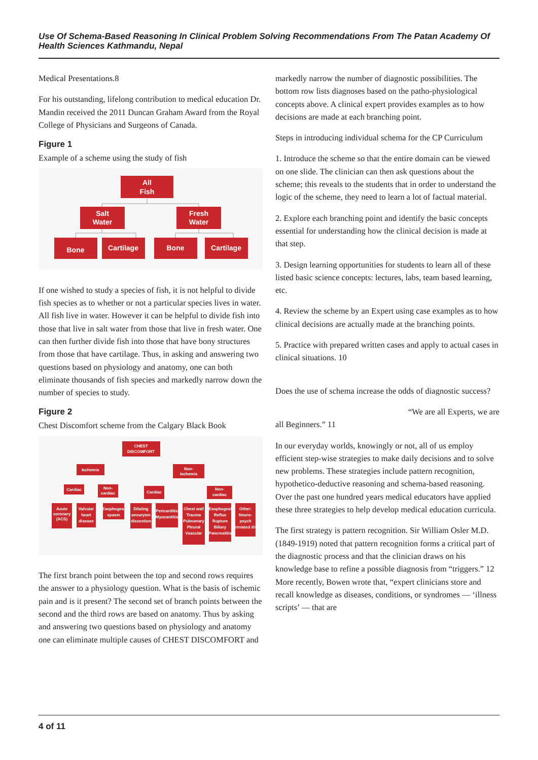Use Of Schema-Based Reasoning In Clinical Problem Solving Recommendations From The Patan Academy Of Health Sciences Kathmandu, Nepal
Medical Presentations.8
For his outstanding, lifelong contribution to medical education Dr. Mandin received the 2011 Duncan Graham Award from the Royal College of Physicians and Surgeons of Canada.
Figure 1
Example of a scheme using the study of fish
All
Fish
Salt
Water
Fresh
Water
Bone
Cartilage
Bone
Cartilage
If one wished to study a species of fish, it is not helpful to divide fish species as to whether or not a particular species lives in water. All fish live in water. However it can be helpful to divide fish into those that live in salt water from those that live in fresh water. One can then further divide fish into those that have bony structures from those that have cartilage. Thus, in asking and answering two questions based on physiology and anatomy, one can both eliminate thousands of fish species and markedly narrow down the number of species to study.
Figure 2
Chest Discomfort scheme from the Calgary Black Book
CHEST
DISCOMFORT
Ischemia
Non-
ischemia
Cardiac
Non-
cardiac
Cardiac
Non-
cardiac
Acute
coronary
(ACS)
Valvular
heart
disease
Esophogeal
spasm
Dilating
aneurysm
dissection
Pericarditis
Myocarditis
Chest wall
Trauma
Pulmonary
Pleural
Vascular
Esophogeal
Reflux
Rupture
Biliary
Pancreatitis
Other:
Neuro-
psych
Herniated disc
The first branch point between the top and second rows requires the answer to a physiology question. What is the basis of ischemic pain and is it present? The second set of branch points between the second and the third rows are based on anatomy. Thus by asking and answering two questions based on physiology and anatomy one can eliminate multiple causes of CHEST DISCOMFORT and
markedly narrow the number of diagnostic possibilities. The bottom row lists diagnoses based on the patho-physiological concepts above. A clinical expert provides examples as to how decisions are made at each branching point.
Steps in introducing individual schema for the CP Curriculum
1. Introduce the scheme so that the entire domain can be viewed on one slide. The clinician can then ask questions about the scheme; this reveals to the students that in order to understand the logic of the scheme, they need to learn a lot of factual material.
2. Explore each branching point and identify the basic concepts essential for understanding how the clinical decision is made at that step.
3. Design learning opportunities for students to learn all of these listed basic science concepts: lectures, labs, team based learning, etc.
4. Review the scheme by an Expert using case examples as to how clinical decisions are actually made at the branching points.
5. Practice with prepared written cases and apply to actual cases in clinical situations. 10
Does the use of schema increase the odds of diagnostic success?
“We are all Experts, we are
all Beginners.” 11
In our everyday worlds, knowingly or not, all of us employ efficient step-wise strategies to make daily decisions and to solve new problems. These strategies include pattern recognition, hypothetico-deductive reasoning and schema-based reasoning. Over the past one hundred years medical educators have applied these three strategies to help develop medical education curricula.
The first strategy is pattern recognition. Sir William Osler M.D. (1849-1919) noted that pattern recognition forms a critical part of the diagnostic process and that the clinician draws on his knowledge base to refine a possible diagnosis from “triggers.” 12 More recently, Bowen wrote that, “expert clinicians store and recall knowledge as diseases, conditions, or syndromes — ‘illness scripts’ — that are
4 of 11